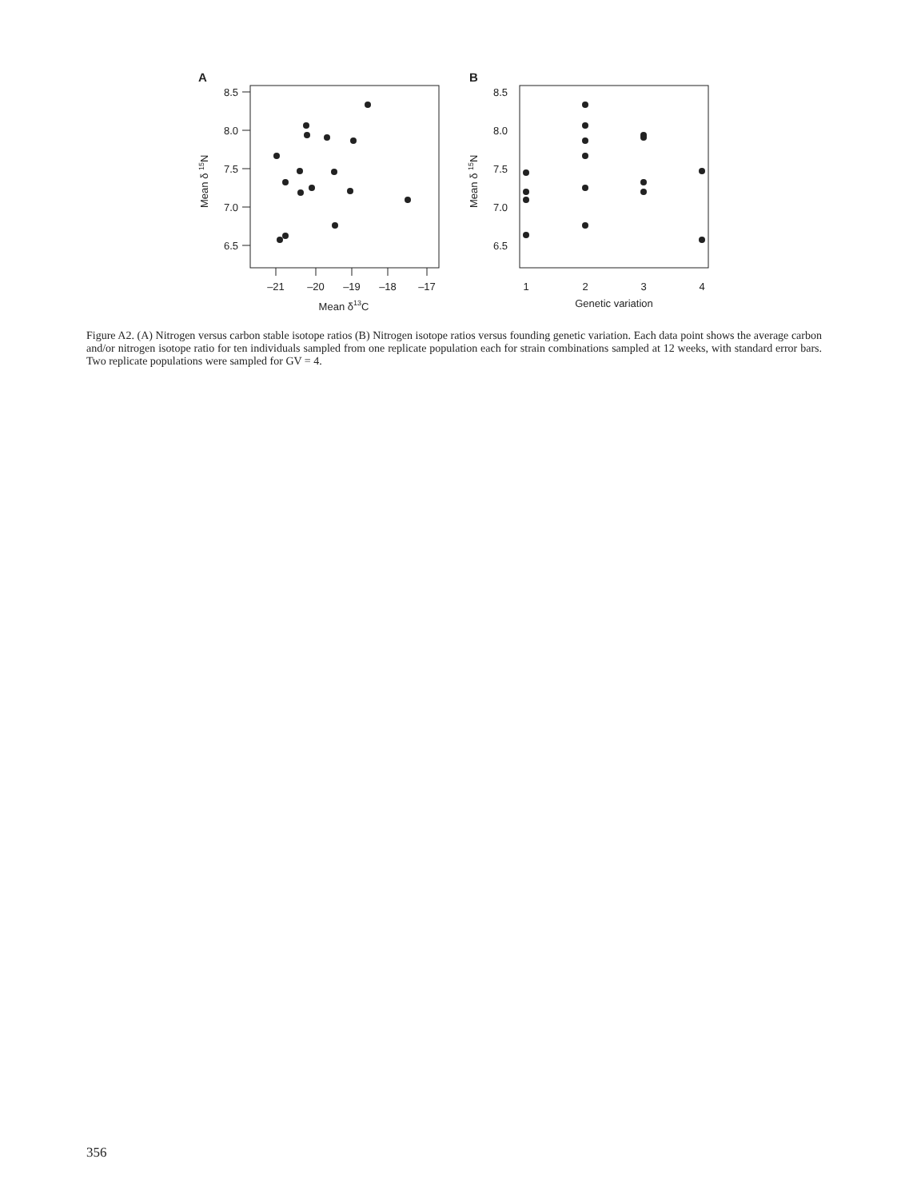A
8.5
8.0
7.5
7.0
6.5
–21
–20
–19
–18
–17
Mean δ13C
Mean δ 15N
B
8.5
8.0
7.5
7.0
6.5
1
2
3
4
Genetic variation
Mean δ 15N
Figure A2. (A) Nitrogen versus carbon stable isotope ratios (B) Nitrogen isotope ratios versus founding genetic variation. Each data point shows the average carbon and/or nitrogen isotope ratio for ten individuals sampled from one replicate population each for strain combinations sampled at 12 weeks, with standard error bars. Two replicate populations were sampled for GV = 4.
356